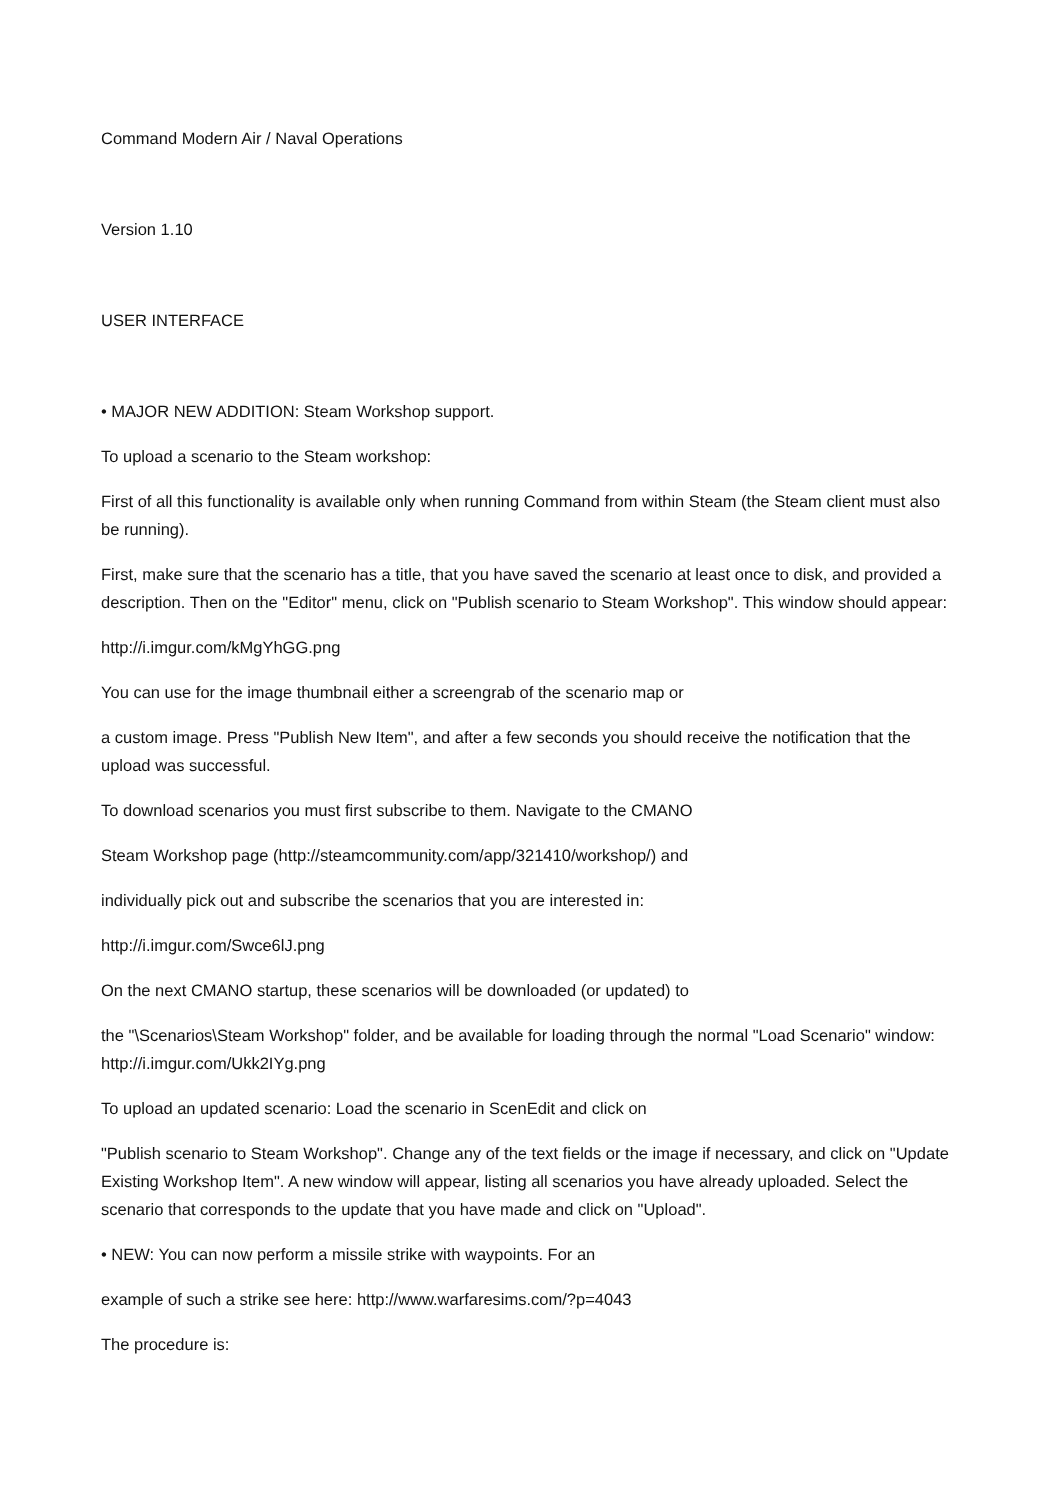Command Modern Air / Naval Operations
Version 1.10
USER INTERFACE
• MAJOR NEW ADDITION: Steam Workshop support.
To upload a scenario to the Steam workshop:
First of all this functionality is available only when running Command from within Steam (the Steam client must also be running).
First, make sure that the scenario has a title, that you have saved the scenario at least once to disk, and provided a description. Then on the "Editor" menu, click on "Publish scenario to Steam Workshop". This window should appear:
http://i.imgur.com/kMgYhGG.png
You can use for the image thumbnail either a screengrab of the scenario map or
a custom image. Press "Publish New Item", and after a few seconds you should receive the notification that the upload was successful.
To download scenarios you must first subscribe to them. Navigate to the CMANO
Steam Workshop page (http://steamcommunity.com/app/321410/workshop/) and
individually pick out and subscribe the scenarios that you are interested in:
http://i.imgur.com/Swce6lJ.png
On the next CMANO startup, these scenarios will be downloaded (or updated) to
the "\Scenarios\Steam Workshop" folder, and be available for loading through the normal "Load Scenario" window: http://i.imgur.com/Ukk2IYg.png
To upload an updated scenario: Load the scenario in ScenEdit and click on
"Publish scenario to Steam Workshop". Change any of the text fields or the image if necessary, and click on "Update Existing Workshop Item". A new window will appear, listing all scenarios you have already uploaded. Select the scenario that corresponds to the update that you have made and click on "Upload".
• NEW: You can now perform a missile strike with waypoints. For an
example of such a strike see here: http://www.warfaresims.com/?p=4043
The procedure is: